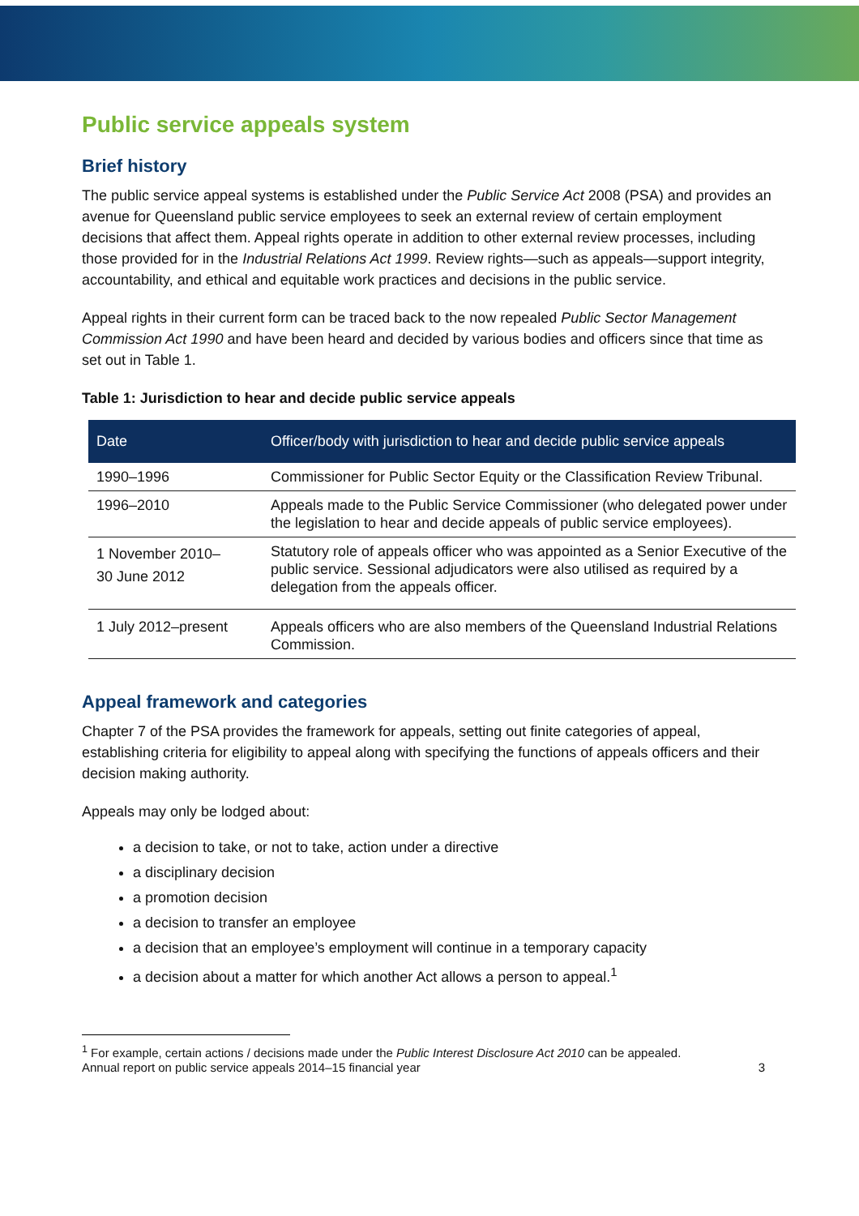Public service appeals system
Brief history
The public service appeal systems is established under the Public Service Act 2008 (PSA) and provides an avenue for Queensland public service employees to seek an external review of certain employment decisions that affect them. Appeal rights operate in addition to other external review processes, including those provided for in the Industrial Relations Act 1999. Review rights—such as appeals—support integrity, accountability, and ethical and equitable work practices and decisions in the public service.
Appeal rights in their current form can be traced back to the now repealed Public Sector Management Commission Act 1990 and have been heard and decided by various bodies and officers since that time as set out in Table 1.
Table 1: Jurisdiction to hear and decide public service appeals
| Date | Officer/body with jurisdiction to hear and decide public service appeals |
| --- | --- |
| 1990–1996 | Commissioner for Public Sector Equity or the Classification Review Tribunal. |
| 1996–2010 | Appeals made to the Public Service Commissioner (who delegated power under the legislation to hear and decide appeals of public service employees). |
| 1 November 2010– 30 June 2012 | Statutory role of appeals officer who was appointed as a Senior Executive of the public service. Sessional adjudicators were also utilised as required by a delegation from the appeals officer. |
| 1 July 2012–present | Appeals officers who are also members of the Queensland Industrial Relations Commission. |
Appeal framework and categories
Chapter 7 of the PSA provides the framework for appeals, setting out finite categories of appeal, establishing criteria for eligibility to appeal along with specifying the functions of appeals officers and their decision making authority.
Appeals may only be lodged about:
a decision to take, or not to take, action under a directive
a disciplinary decision
a promotion decision
a decision to transfer an employee
a decision that an employee’s employment will continue in a temporary capacity
a decision about a matter for which another Act allows a person to appeal.<sup>1</sup>
<sup>1</sup> For example, certain actions / decisions made under the Public Interest Disclosure Act 2010 can be appealed.
Annual report on public service appeals 2014–15 financial year 3